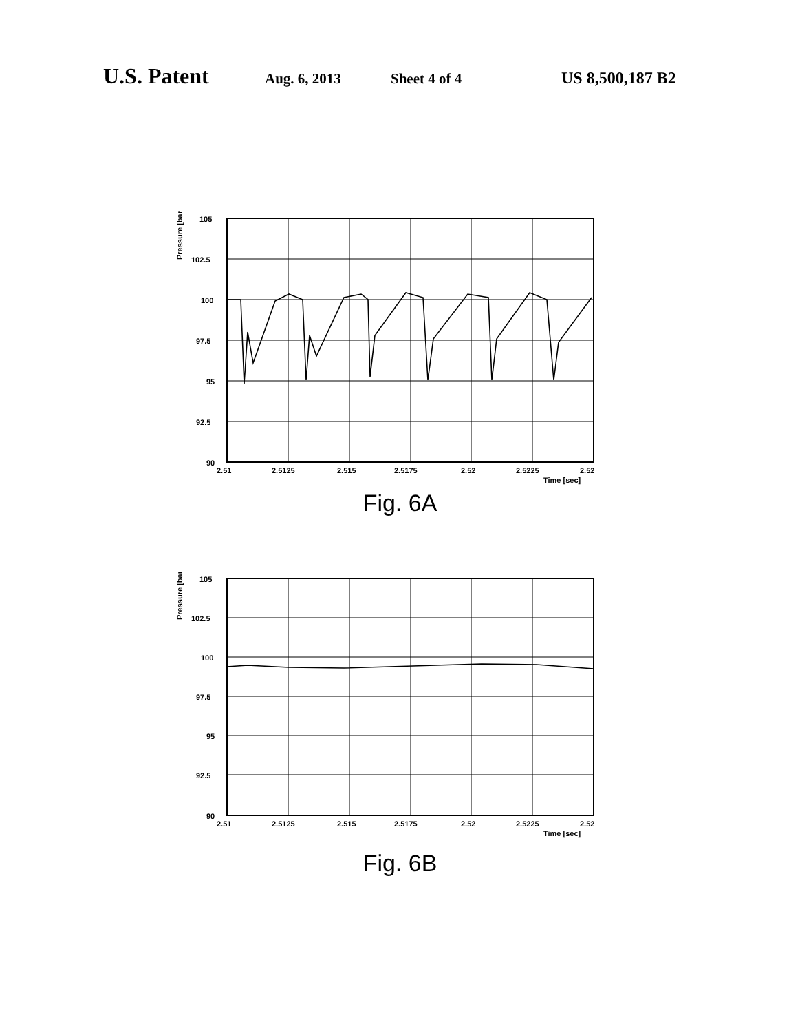U.S. Patent Aug. 6, 2013 Sheet 4 of 4 US 8,500,187 B2
105
102.5
100
97.5
95
92.5
90
2.51
2.5125
2.515
2.5175
2.52
2.5225
2.52
Time [sec]
Pressure [bar]
Fig. 6A
105
102.5
100
97.5
95
92.5
90
2.51
2.5125
2.515
2.5175
2.52
2.5225
2.52
Time [sec]
Pressure [bar]
Fig. 6B